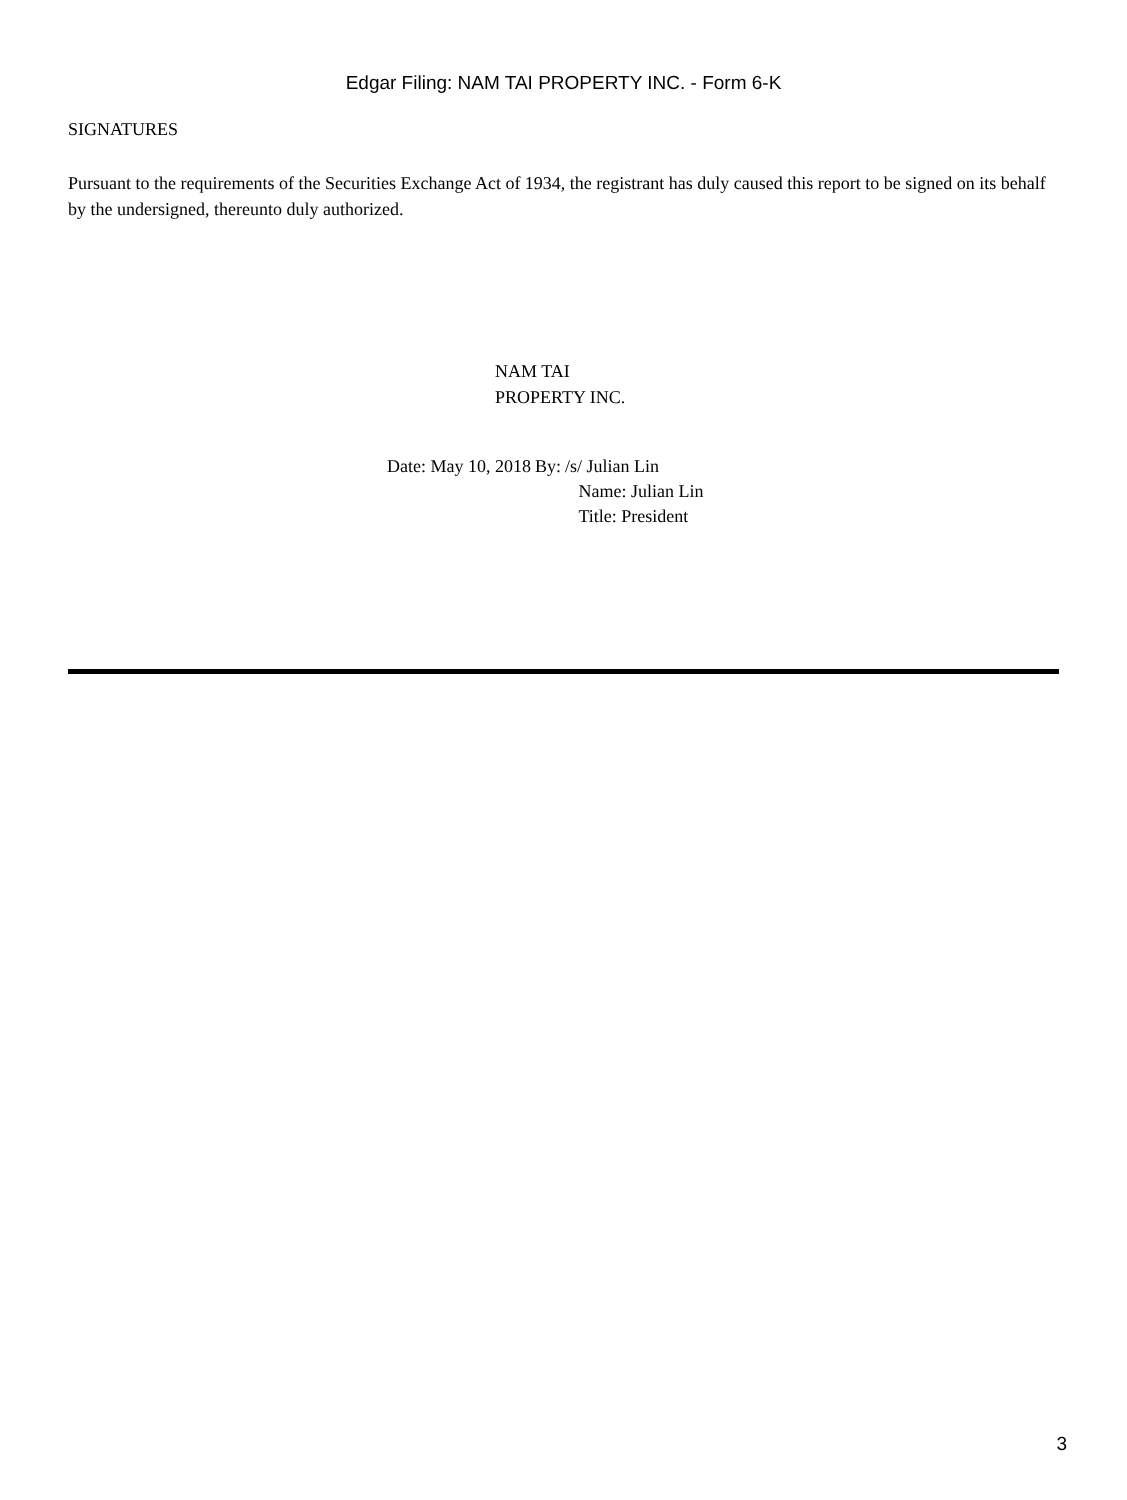Edgar Filing: NAM TAI PROPERTY INC. - Form 6-K
SIGNATURES
Pursuant to the requirements of the Securities Exchange Act of 1934, the registrant has duly caused this report to be signed on its behalf by the undersigned, thereunto duly authorized.
NAM TAI
PROPERTY INC.
| Date: May 10, 2018 | By: | /s/ Julian Lin |
| | | Name: Julian Lin |
| | | Title: President |
3